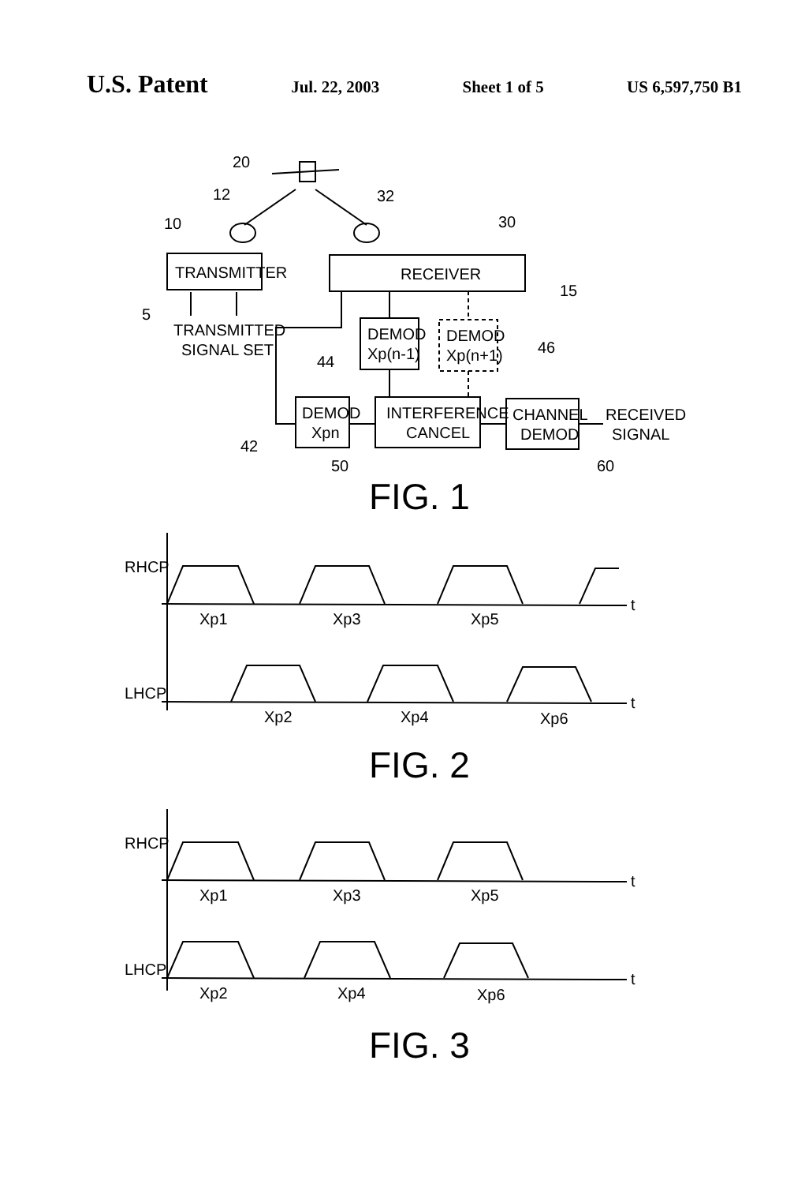U.S. Patent Jul. 22, 2003 Sheet 1 of 5 US 6,597,750 B1
20
12
32
10
30
TRANSMITTER
RECEIVER
15
5
TRANSMITTED
SIGNAL SET
DEMOD
Xp(n-1)
DEMOD
Xp(n+1)
44
46
DEMOD
Xpn
INTERFERENCE
CANCEL
CHANNEL
DEMOD
RECEIVED
SIGNAL
42
50
60
FIG. 1
RHCP
LHCP
Xp1
Xp3
Xp5
t
Xp2
Xp4
Xp6
t
FIG. 2
RHCP
LHCP
Xp1
Xp3
Xp5
t
Xp2
Xp4
Xp6
t
FIG. 3